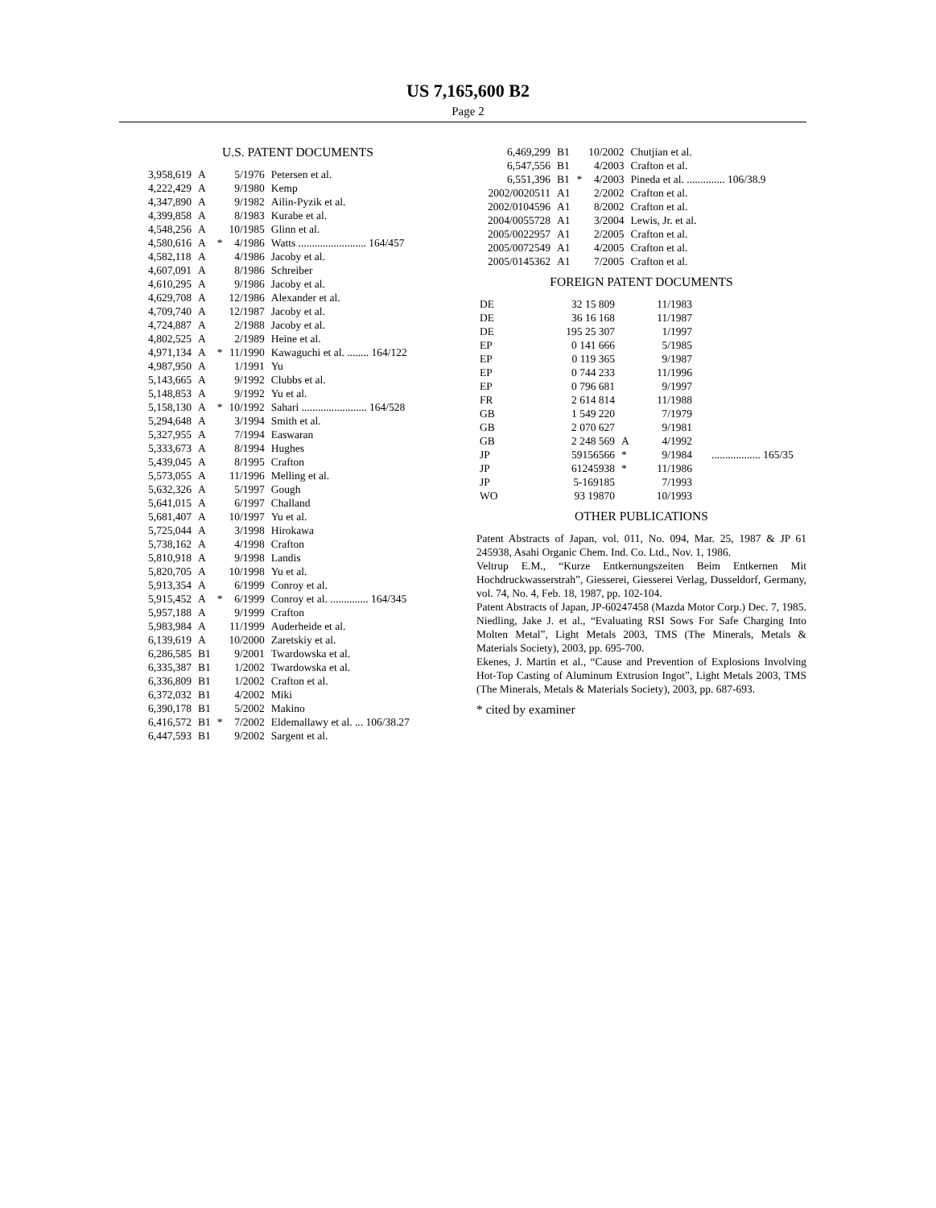US 7,165,600 B2
Page 2
U.S. PATENT DOCUMENTS
| 3,958,619 | A | | 5/1976 | Petersen et al. |
| 4,222,429 | A | | 9/1980 | Kemp |
| 4,347,890 | A | | 9/1982 | Ailin-Pyzik et al. |
| 4,399,858 | A | | 8/1983 | Kurabe et al. |
| 4,548,256 | A | | 10/1985 | Glinn et al. |
| 4,580,616 | A | * | 4/1986 | Watts ......................... 164/457 |
| 4,582,118 | A | | 4/1986 | Jacoby et al. |
| 4,607,091 | A | | 8/1986 | Schreiber |
| 4,610,295 | A | | 9/1986 | Jacoby et al. |
| 4,629,708 | A | | 12/1986 | Alexander et al. |
| 4,709,740 | A | | 12/1987 | Jacoby et al. |
| 4,724,887 | A | | 2/1988 | Jacoby et al. |
| 4,802,525 | A | | 2/1989 | Heine et al. |
| 4,971,134 | A | * | 11/1990 | Kawaguchi et al. ........ 164/122 |
| 4,987,950 | A | | 1/1991 | Yu |
| 5,143,665 | A | | 9/1992 | Clubbs et al. |
| 5,148,853 | A | | 9/1992 | Yu et al. |
| 5,158,130 | A | * | 10/1992 | Sahari ........................ 164/528 |
| 5,294,648 | A | | 3/1994 | Smith et al. |
| 5,327,955 | A | | 7/1994 | Easwaran |
| 5,333,673 | A | | 8/1994 | Hughes |
| 5,439,045 | A | | 8/1995 | Crafton |
| 5,573,055 | A | | 11/1996 | Melling et al. |
| 5,632,326 | A | | 5/1997 | Gough |
| 5,641,015 | A | | 6/1997 | Challand |
| 5,681,407 | A | | 10/1997 | Yu et al. |
| 5,725,044 | A | | 3/1998 | Hirokawa |
| 5,738,162 | A | | 4/1998 | Crafton |
| 5,810,918 | A | | 9/1998 | Landis |
| 5,820,705 | A | | 10/1998 | Yu et al. |
| 5,913,354 | A | | 6/1999 | Conroy et al. |
| 5,915,452 | A | * | 6/1999 | Conroy et al. .............. 164/345 |
| 5,957,188 | A | | 9/1999 | Crafton |
| 5,983,984 | A | | 11/1999 | Auderheide et al. |
| 6,139,619 | A | | 10/2000 | Zaretskiy et al. |
| 6,286,585 | B1 | | 9/2001 | Twardowska et al. |
| 6,335,387 | B1 | | 1/2002 | Twardowska et al. |
| 6,336,809 | B1 | | 1/2002 | Crafton et al. |
| 6,372,032 | B1 | | 4/2002 | Miki |
| 6,390,178 | B1 | | 5/2002 | Makino |
| 6,416,572 | B1 | * | 7/2002 | Eldemallawy et al. ... 106/38.27 |
| 6,447,593 | B1 | | 9/2002 | Sargent et al. |
| 6,469,299 | B1 | | 10/2002 | Chutjian et al. |
| 6,547,556 | B1 | | 4/2003 | Crafton et al. |
| 6,551,396 | B1 | * | 4/2003 | Pineda et al. .............. 106/38.9 |
| 2002/0020511 | A1 | | 2/2002 | Crafton et al. |
| 2002/0104596 | A1 | | 8/2002 | Crafton et al. |
| 2004/0055728 | A1 | | 3/2004 | Lewis, Jr. et al. |
| 2005/0022957 | A1 | | 2/2005 | Crafton et al. |
| 2005/0072549 | A1 | | 4/2005 | Crafton et al. |
| 2005/0145362 | A1 | | 7/2005 | Crafton et al. |
FOREIGN PATENT DOCUMENTS
| DE | 32 15 809 | | 11/1983 | |
| DE | 36 16 168 | | 11/1987 | |
| DE | 195 25 307 | | 1/1997 | |
| EP | 0 141 666 | | 5/1985 | |
| EP | 0 119 365 | | 9/1987 | |
| EP | 0 744 233 | | 11/1996 | |
| EP | 0 796 681 | | 9/1997 | |
| FR | 2 614 814 | | 11/1988 | |
| GB | 1 549 220 | | 7/1979 | |
| GB | 2 070 627 | | 9/1981 | |
| GB | 2 248 569 | A | 4/1992 | |
| JP | 59156566 | * | 9/1984 | .................. 165/35 |
| JP | 61245938 | * | 11/1986 | |
| JP | 5-169185 | | 7/1993 | |
| WO | 93 19870 | | 10/1993 | |
OTHER PUBLICATIONS
Patent Abstracts of Japan, vol. 011, No. 094, Mar. 25, 1987 & JP 61 245938, Asahi Organic Chem. Ind. Co. Ltd., Nov. 1, 1986.
Veltrup E.M., “Kurze Entkernungszeiten Beim Entkernen Mit Hochdruckwasserstrah”, Giesserei, Giesserei Verlag, Dusseldorf, Germany, vol. 74, No. 4, Feb. 18, 1987, pp. 102-104.
Patent Abstracts of Japan, JP-60247458 (Mazda Motor Corp.) Dec. 7, 1985.
Niedling, Jake J. et al., “Evaluating RSI Sows For Safe Charging Into Molten Metal”, Light Metals 2003, TMS (The Minerals, Metals & Materials Society), 2003, pp. 695-700.
Ekenes, J. Martin et al., “Cause and Prevention of Explosions Involving Hot-Top Casting of Aluminum Extrusion Ingot”, Light Metals 2003, TMS (The Minerals, Metals & Materials Society), 2003, pp. 687-693.
* cited by examiner